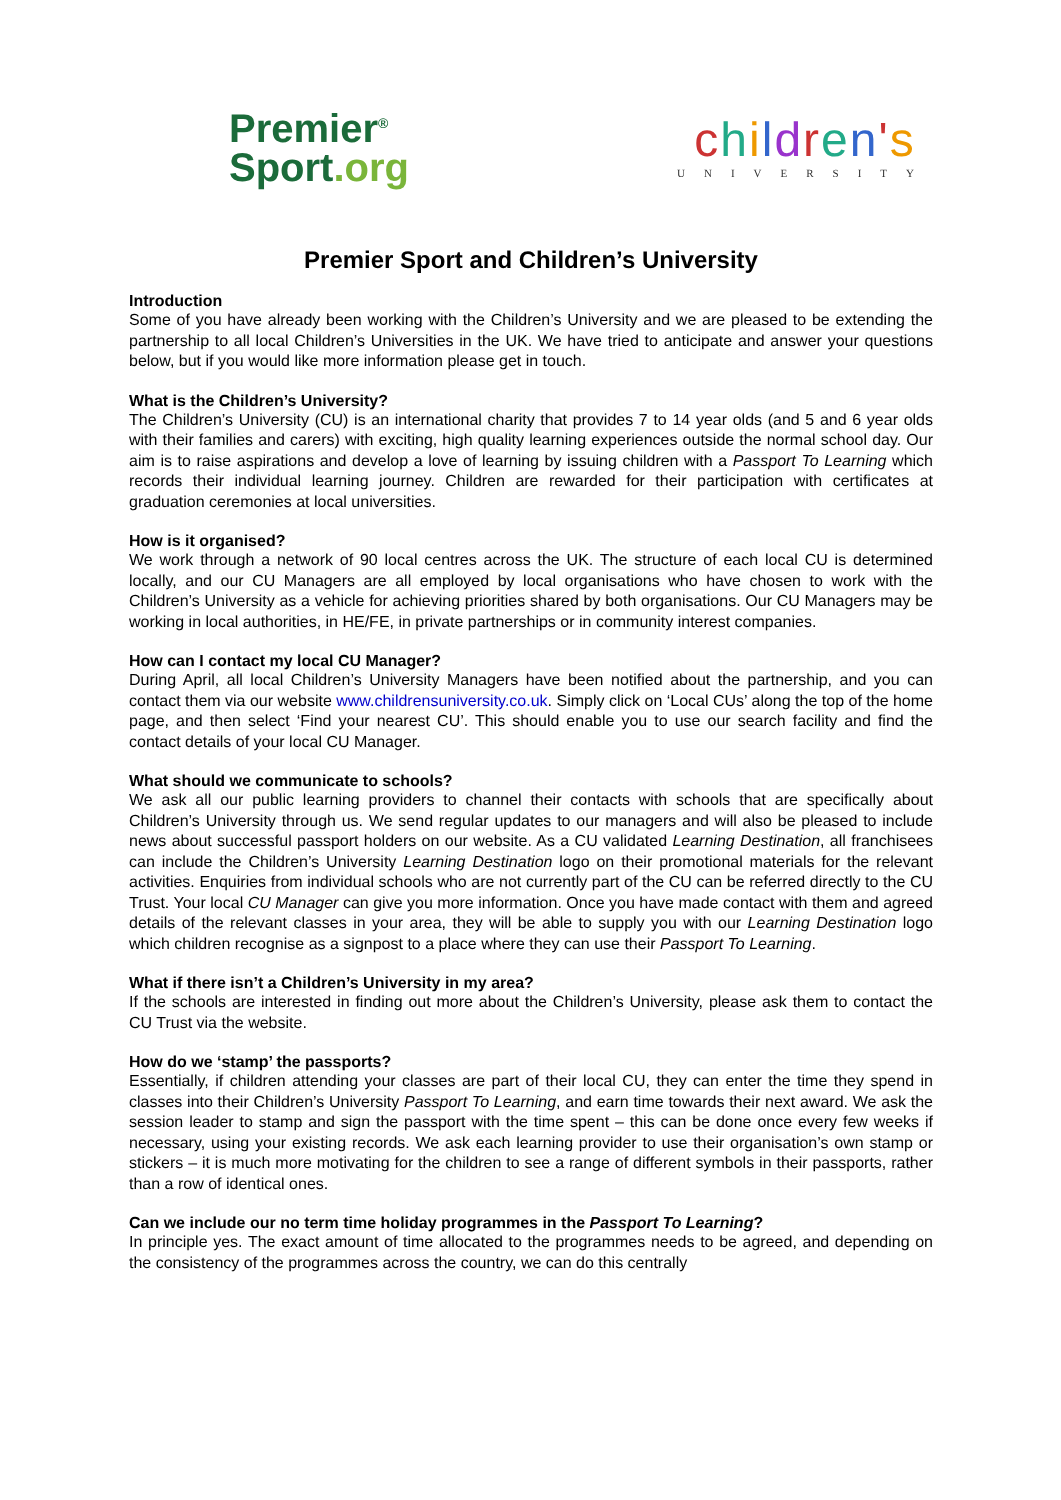Premier<sup>®</sup>
Sport.org
children's
UNIVERSITY
Premier Sport and Children’s University
Introduction
Some of you have already been working with the Children’s University and we are pleased to be extending the partnership to all local Children’s Universities in the UK. We have tried to anticipate and answer your questions below, but if you would like more information please get in touch.
What is the Children’s University?
The Children’s University (CU) is an international charity that provides 7 to 14 year olds (and 5 and 6 year olds with their families and carers) with exciting, high quality learning experiences outside the normal school day. Our aim is to raise aspirations and develop a love of learning by issuing children with a Passport To Learning which records their individual learning journey. Children are rewarded for their participation with certificates at graduation ceremonies at local universities.
How is it organised?
We work through a network of 90 local centres across the UK. The structure of each local CU is determined locally, and our CU Managers are all employed by local organisations who have chosen to work with the Children’s University as a vehicle for achieving priorities shared by both organisations. Our CU Managers may be working in local authorities, in HE/FE, in private partnerships or in community interest companies.
How can I contact my local CU Manager?
During April, all local Children’s University Managers have been notified about the partnership, and you can contact them via our website www.childrensuniversity.co.uk. Simply click on ‘Local CUs’ along the top of the home page, and then select ‘Find your nearest CU’. This should enable you to use our search facility and find the contact details of your local CU Manager.
What should we communicate to schools?
We ask all our public learning providers to channel their contacts with schools that are specifically about Children’s University through us. We send regular updates to our managers and will also be pleased to include news about successful passport holders on our website. As a CU validated Learning Destination, all franchisees can include the Children’s University Learning Destination logo on their promotional materials for the relevant activities. Enquiries from individual schools who are not currently part of the CU can be referred directly to the CU Trust. Your local CU Manager can give you more information. Once you have made contact with them and agreed details of the relevant classes in your area, they will be able to supply you with our Learning Destination logo which children recognise as a signpost to a place where they can use their Passport To Learning.
What if there isn’t a Children’s University in my area?
If the schools are interested in finding out more about the Children’s University, please ask them to contact the CU Trust via the website.
How do we ‘stamp’ the passports?
Essentially, if children attending your classes are part of their local CU, they can enter the time they spend in classes into their Children’s University Passport To Learning, and earn time towards their next award. We ask the session leader to stamp and sign the passport with the time spent – this can be done once every few weeks if necessary, using your existing records. We ask each learning provider to use their organisation’s own stamp or stickers – it is much more motivating for the children to see a range of different symbols in their passports, rather than a row of identical ones.
Can we include our no term time holiday programmes in the Passport To Learning?
In principle yes. The exact amount of time allocated to the programmes needs to be agreed, and depending on the consistency of the programmes across the country, we can do this centrally